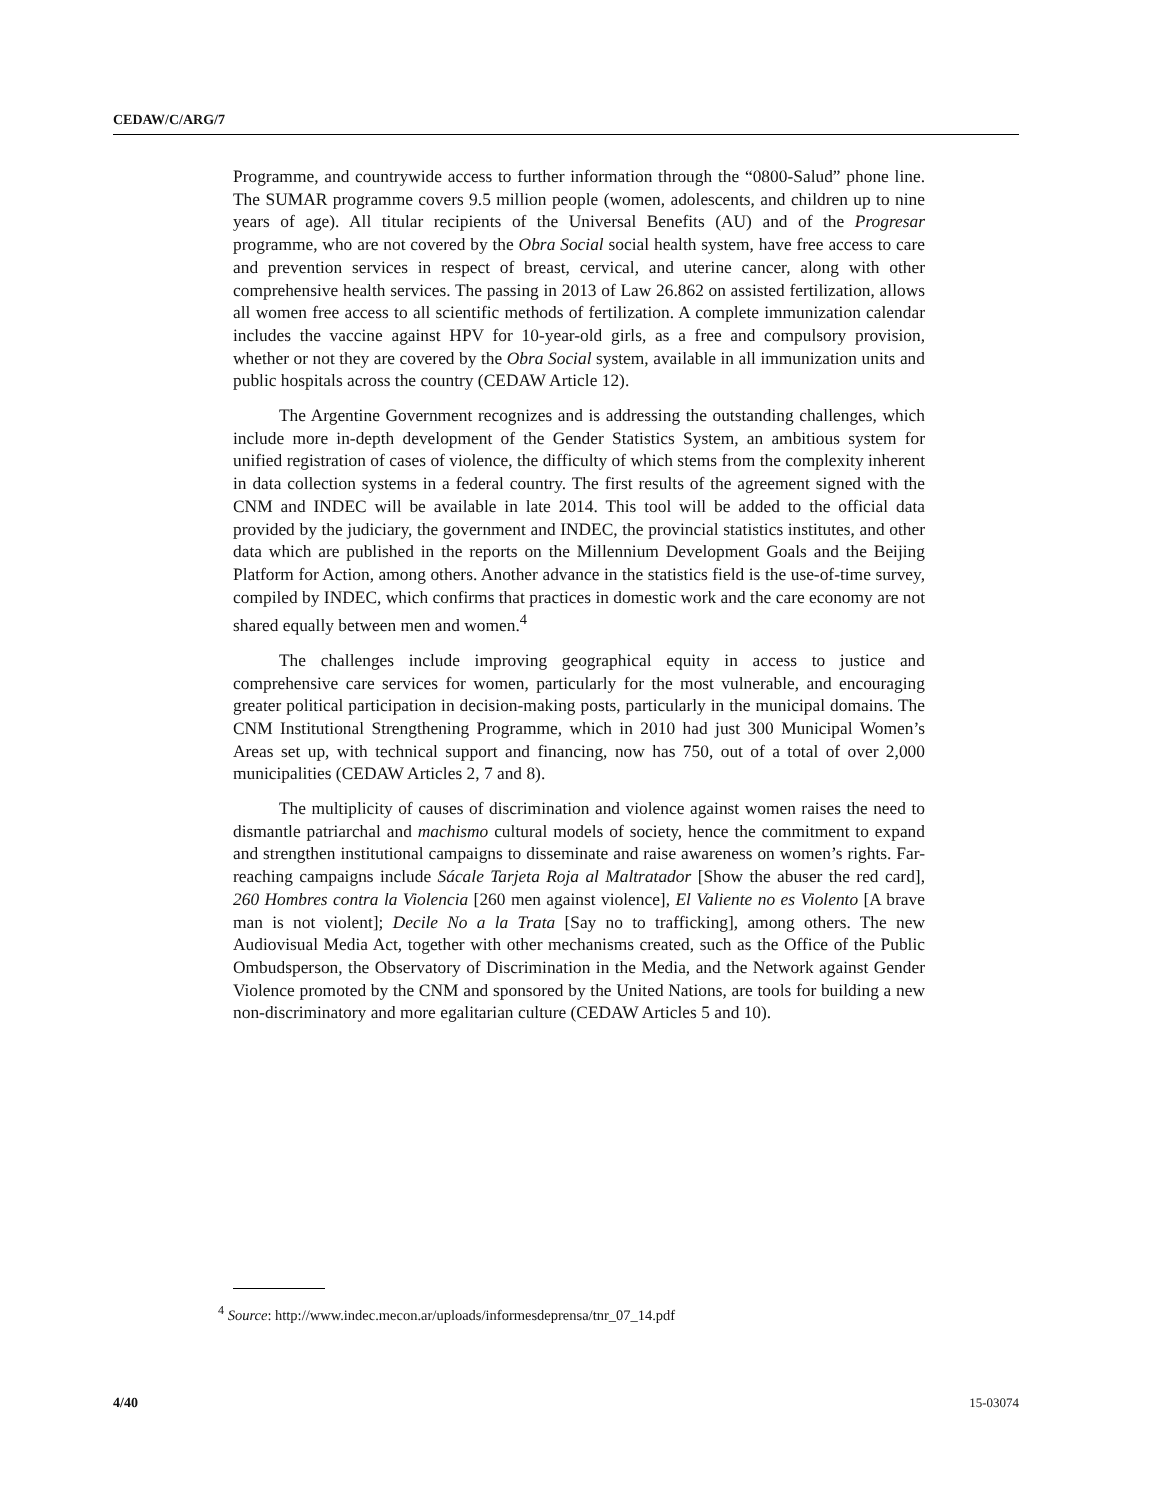CEDAW/C/ARG/7
Programme, and countrywide access to further information through the “0800-Salud” phone line. The SUMAR programme covers 9.5 million people (women, adolescents, and children up to nine years of age). All titular recipients of the Universal Benefits (AU) and of the Progresar programme, who are not covered by the Obra Social social health system, have free access to care and prevention services in respect of breast, cervical, and uterine cancer, along with other comprehensive health services. The passing in 2013 of Law 26.862 on assisted fertilization, allows all women free access to all scientific methods of fertilization. A complete immunization calendar includes the vaccine against HPV for 10-year-old girls, as a free and compulsory provision, whether or not they are covered by the Obra Social system, available in all immunization units and public hospitals across the country (CEDAW Article 12).
The Argentine Government recognizes and is addressing the outstanding challenges, which include more in-depth development of the Gender Statistics System, an ambitious system for unified registration of cases of violence, the difficulty of which stems from the complexity inherent in data collection systems in a federal country. The first results of the agreement signed with the CNM and INDEC will be available in late 2014. This tool will be added to the official data provided by the judiciary, the government and INDEC, the provincial statistics institutes, and other data which are published in the reports on the Millennium Development Goals and the Beijing Platform for Action, among others. Another advance in the statistics field is the use-of-time survey, compiled by INDEC, which confirms that practices in domestic work and the care economy are not shared equally between men and women.<sup>4</sup>
The challenges include improving geographical equity in access to justice and comprehensive care services for women, particularly for the most vulnerable, and encouraging greater political participation in decision-making posts, particularly in the municipal domains. The CNM Institutional Strengthening Programme, which in 2010 had just 300 Municipal Women’s Areas set up, with technical support and financing, now has 750, out of a total of over 2,000 municipalities (CEDAW Articles 2, 7 and 8).
The multiplicity of causes of discrimination and violence against women raises the need to dismantle patriarchal and machismo cultural models of society, hence the commitment to expand and strengthen institutional campaigns to disseminate and raise awareness on women’s rights. Far-reaching campaigns include Sácale Tarjeta Roja al Maltratador [Show the abuser the red card], 260 Hombres contra la Violencia [260 men against violence], El Valiente no es Violento [A brave man is not violent]; Decile No a la Trata [Say no to trafficking], among others. The new Audiovisual Media Act, together with other mechanisms created, such as the Office of the Public Ombudsperson, the Observatory of Discrimination in the Media, and the Network against Gender Violence promoted by the CNM and sponsored by the United Nations, are tools for building a new non-discriminatory and more egalitarian culture (CEDAW Articles 5 and 10).
<sup>4</sup> Source: http://www.indec.mecon.ar/uploads/informesdeprensa/tnr_07_14.pdf
4/40 15-03074